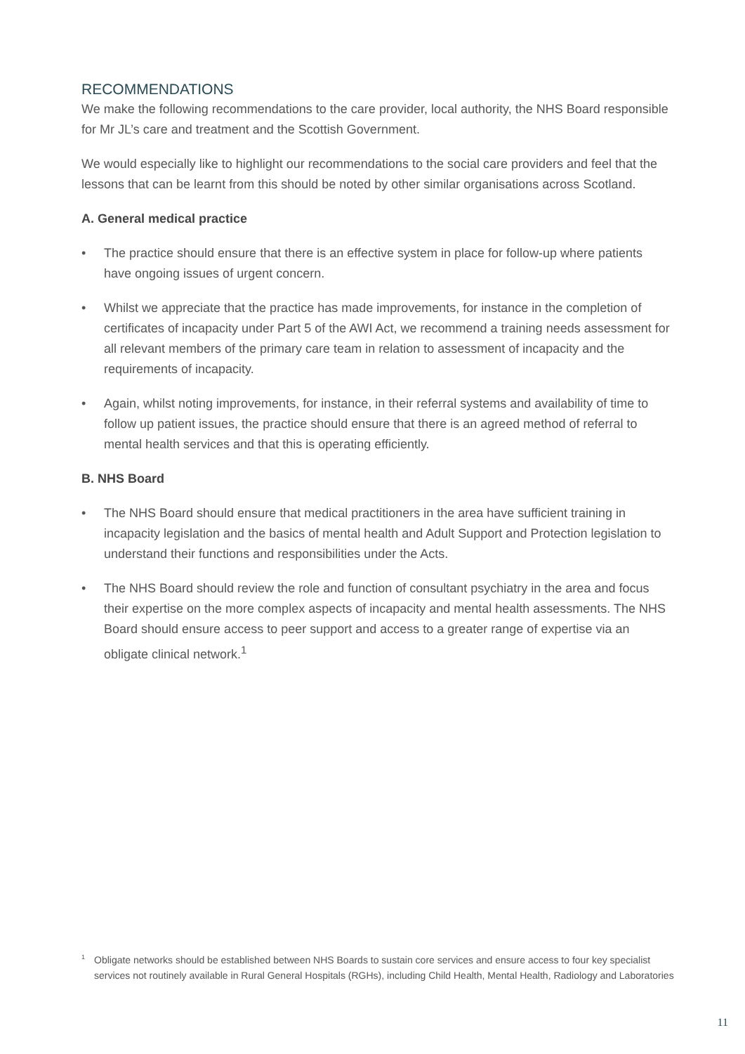RECOMMENDATIONS
We make the following recommendations to the care provider, local authority, the NHS Board responsible for Mr JL’s care and treatment and the Scottish Government.
We would especially like to highlight our recommendations to the social care providers and feel that the lessons that can be learnt from this should be noted by other similar organisations across Scotland.
A. General medical practice
• The practice should ensure that there is an effective system in place for follow-up where patients have ongoing issues of urgent concern.
• Whilst we appreciate that the practice has made improvements, for instance in the completion of certificates of incapacity under Part 5 of the AWI Act, we recommend a training needs assessment for all relevant members of the primary care team in relation to assessment of incapacity and the requirements of incapacity.
• Again, whilst noting improvements, for instance, in their referral systems and availability of time to follow up patient issues, the practice should ensure that there is an agreed method of referral to mental health services and that this is operating efficiently.
B. NHS Board
• The NHS Board should ensure that medical practitioners in the area have sufficient training in incapacity legislation and the basics of mental health and Adult Support and Protection legislation to understand their functions and responsibilities under the Acts.
• The NHS Board should review the role and function of consultant psychiatry in the area and focus their expertise on the more complex aspects of incapacity and mental health assessments. The NHS Board should ensure access to peer support and access to a greater range of expertise via an obligate clinical network.<sup>1</sup>
<sup>1</sup> Obligate networks should be established between NHS Boards to sustain core services and ensure access to four key specialist services not routinely available in Rural General Hospitals (RGHs), including Child Health, Mental Health, Radiology and Laboratories
11